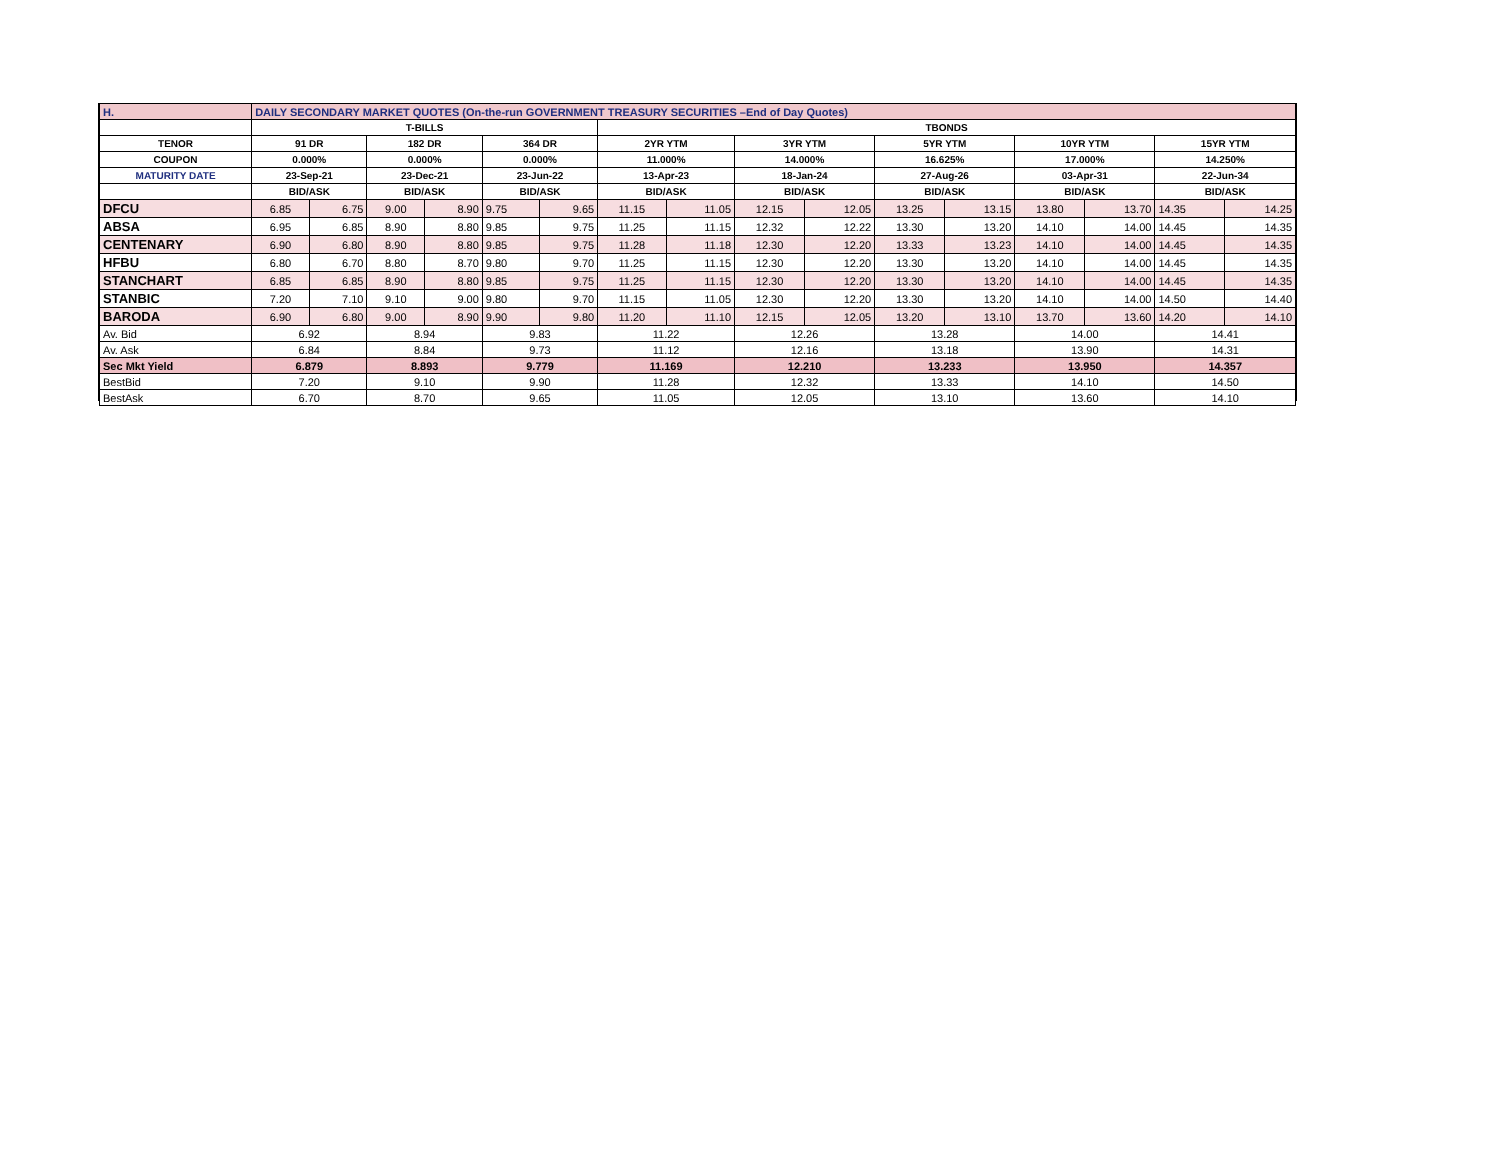| H. | DAILY SECONDARY MARKET QUOTES (On-the-run GOVERNMENT TREASURY SECURITIES –End of Day Quotes) | | | | | | | | | | | | | | | |
| | T-BILLS | | | | | | TBONDS | | | | | | | | | |
| TENOR | 91 DR | | 182 DR | | 364 DR | | 2YR YTM | | 3YR YTM | | 5YR YTM | | 10YR YTM | | 15YR YTM | |
| COUPON | 0.000% | | 0.000% | | 0.000% | | 11.000% | | 14.000% | | 16.625% | | 17.000% | | 14.250% | |
| MATURITY DATE | 23-Sep-21 | | 23-Dec-21 | | 23-Jun-22 | | 13-Apr-23 | | 18-Jan-24 | | 27-Aug-26 | | 03-Apr-31 | | 22-Jun-34 | |
| | BID/ASK | | BID/ASK | | BID/ASK | | BID/ASK | | BID/ASK | | BID/ASK | | BID/ASK | | BID/ASK | |
| DFCU | 6.85 | 6.75 | 9.00 | 8.90 | 9.75 | 9.65 | 11.15 | 11.05 | 12.15 | 12.05 | 13.25 | 13.15 | 13.80 | 13.70 | 14.35 | 14.25 |
| ABSA | 6.95 | 6.85 | 8.90 | 8.80 | 9.85 | 9.75 | 11.25 | 11.15 | 12.32 | 12.22 | 13.30 | 13.20 | 14.10 | 14.00 | 14.45 | 14.35 |
| CENTENARY | 6.90 | 6.80 | 8.90 | 8.80 | 9.85 | 9.75 | 11.28 | 11.18 | 12.30 | 12.20 | 13.33 | 13.23 | 14.10 | 14.00 | 14.45 | 14.35 |
| HFBU | 6.80 | 6.70 | 8.80 | 8.70 | 9.80 | 9.70 | 11.25 | 11.15 | 12.30 | 12.20 | 13.30 | 13.20 | 14.10 | 14.00 | 14.45 | 14.35 |
| STANCHART | 6.85 | 6.85 | 8.90 | 8.80 | 9.85 | 9.75 | 11.25 | 11.15 | 12.30 | 12.20 | 13.30 | 13.20 | 14.10 | 14.00 | 14.45 | 14.35 |
| STANBIC | 7.20 | 7.10 | 9.10 | 9.00 | 9.80 | 9.70 | 11.15 | 11.05 | 12.30 | 12.20 | 13.30 | 13.20 | 14.10 | 14.00 | 14.50 | 14.40 |
| BARODA | 6.90 | 6.80 | 9.00 | 8.90 | 9.90 | 9.80 | 11.20 | 11.10 | 12.15 | 12.05 | 13.20 | 13.10 | 13.70 | 13.60 | 14.20 | 14.10 |
| Av. Bid | 6.92 | | 8.94 | | 9.83 | | 11.22 | | 12.26 | | 13.28 | | 14.00 | | 14.41 | |
| Av. Ask | 6.84 | | 8.84 | | 9.73 | | 11.12 | | 12.16 | | 13.18 | | 13.90 | | 14.31 | |
| Sec Mkt Yield | 6.879 | | 8.893 | | 9.779 | | 11.169 | | 12.210 | | 13.233 | | 13.950 | | 14.357 | |
| BestBid | 7.20 | | 9.10 | | 9.90 | | 11.28 | | 12.32 | | 13.33 | | 14.10 | | 14.50 | |
| BestAsk | 6.70 | | 8.70 | | 9.65 | | 11.05 | | 12.05 | | 13.10 | | 13.60 | | 14.10 | |